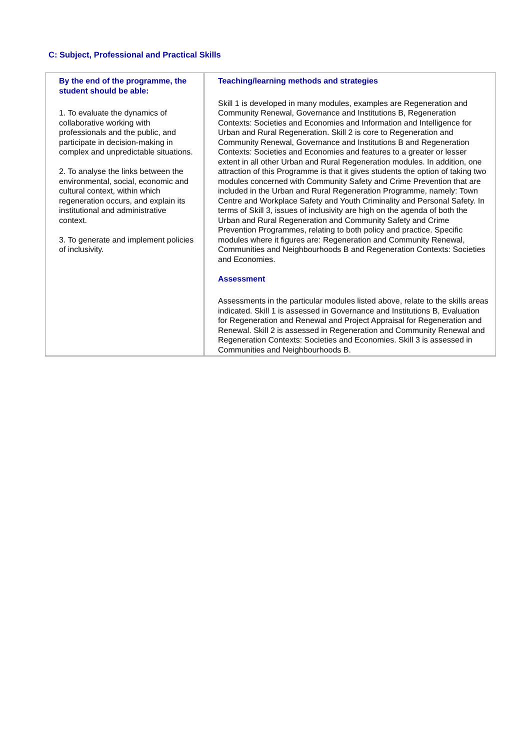C: Subject, Professional and Practical Skills
| By the end of the programme, the student should be able: 1. To evaluate the dynamics of collaborative working with professionals and the public, and participate in decision-making in complex and unpredictable situations. 2. To analyse the links between the environmental, social, economic and cultural context, within which regeneration occurs, and explain its institutional and administrative context. 3. To generate and implement policies of inclusivity. | Teaching/learning methods and strategies Skill 1 is developed in many modules, examples are Regeneration and Community Renewal, Governance and Institutions B, Regeneration Contexts: Societies and Economies and Information and Intelligence for Urban and Rural Regeneration. Skill 2 is core to Regeneration and Community Renewal, Governance and Institutions B and Regeneration Contexts: Societies and Economies and features to a greater or lesser extent in all other Urban and Rural Regeneration modules. In addition, one attraction of this Programme is that it gives students the option of taking two modules concerned with Community Safety and Crime Prevention that are included in the Urban and Rural Regeneration Programme, namely: Town Centre and Workplace Safety and Youth Criminality and Personal Safety. In terms of Skill 3, issues of inclusivity are high on the agenda of both the Urban and Rural Regeneration and Community Safety and Crime Prevention Programmes, relating to both policy and practice. Specific modules where it figures are: Regeneration and Community Renewal, Communities and Neighbourhoods B and Regeneration Contexts: Societies and Economies. Assessment Assessments in the particular modules listed above, relate to the skills areas indicated. Skill 1 is assessed in Governance and Institutions B, Evaluation for Regeneration and Renewal and Project Appraisal for Regeneration and Renewal. Skill 2 is assessed in Regeneration and Community Renewal and Regeneration Contexts: Societies and Economies. Skill 3 is assessed in Communities and Neighbourhoods B. |